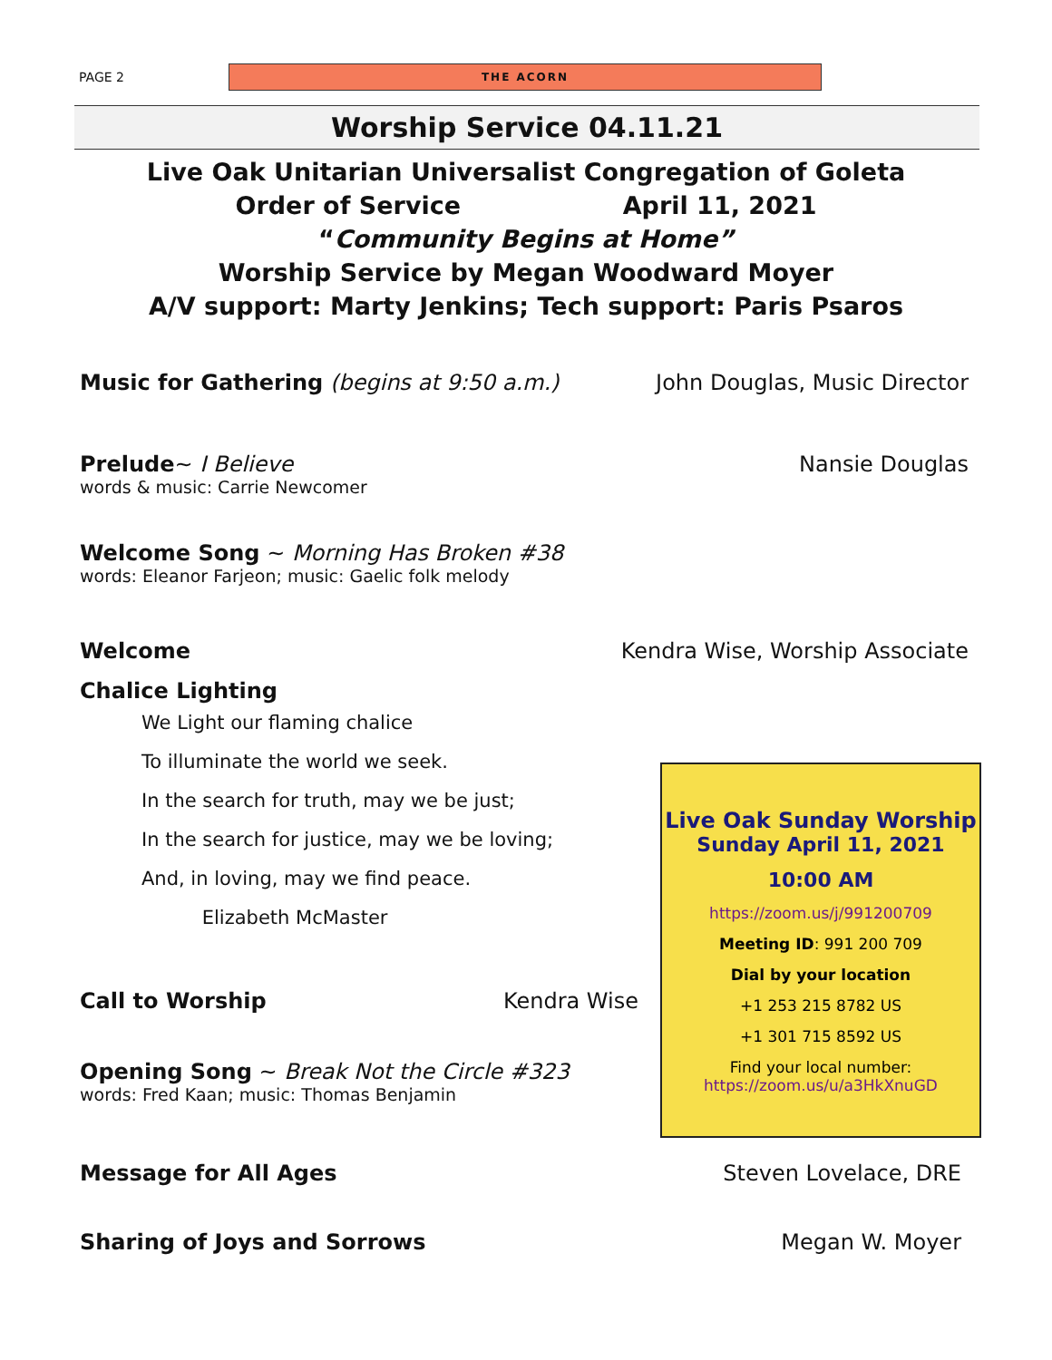PAGE 2
THE ACORN
Worship Service 04.11.21
Live Oak Unitarian Universalist Congregation of Goleta
Order of Service April 11, 2021
“Community Begins at Home”
Worship Service by Megan Woodward Moyer
A/V support: Marty Jenkins; Tech support: Paris Psaros
Music for Gathering (begins at 9:50 a.m.) John Douglas, Music Director
Prelude~ I Believe Nansie Douglas
words & music: Carrie Newcomer
Welcome Song ~ Morning Has Broken #38
words: Eleanor Farjeon; music: Gaelic folk melody
Welcome Kendra Wise, Worship Associate
Chalice Lighting
We Light our flaming chalice
To illuminate the world we seek.
In the search for truth, may we be just;
In the search for justice, may we be loving;
And, in loving, may we find peace.
Elizabeth McMaster
Call to Worship Kendra Wise
Opening Song ~ Break Not the Circle #323
words: Fred Kaan; music: Thomas Benjamin
Message for All Ages Steven Lovelace, DRE
Sharing of Joys and Sorrows Megan W. Moyer
Live Oak Sunday Worship
Sunday April 11, 2021
10:00 AM
https://zoom.us/j/991200709
Meeting ID: 991 200 709
Dial by your location
+1 253 215 8782 US
+1 301 715 8592 US
Find your local number:
https://zoom.us/u/a3HkXnuGD